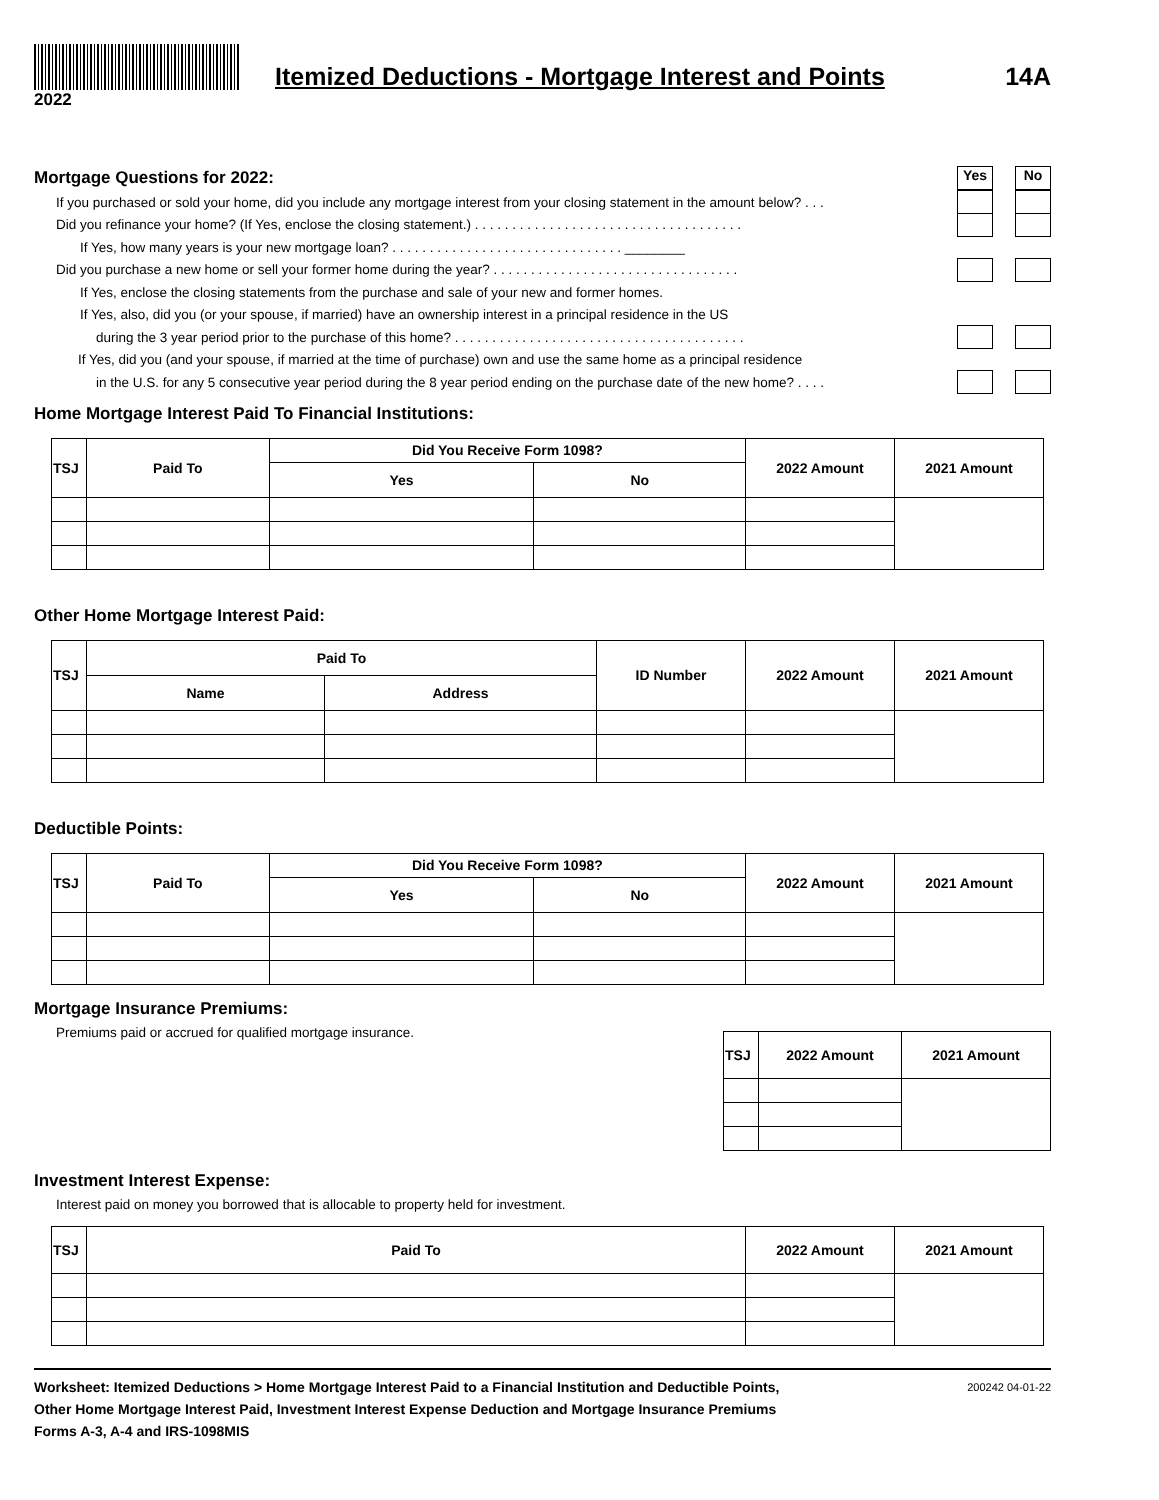2022
Itemized Deductions - Mortgage Interest and Points
14A
Mortgage Questions for 2022:
Yes No
If you purchased or sold your home, did you include any mortgage interest from your closing statement in the amount below? . . .
Did you refinance your home? (If Yes, enclose the closing statement.) . . . . . . . . . . . . . . . . . . . . . . . . . . . . . . . . . . . .
If Yes, how many years is your new mortgage loan? . . . . . . . . . . . . . . . . . . . . . . . . . . . . . . . ________
Did you purchase a new home or sell your former home during the year? . . . . . . . . . . . . . . . . . . . . . . . . . . . . . . . . .
If Yes, enclose the closing statements from the purchase and sale of your new and former homes.
If Yes, also, did you (or your spouse, if married) have an ownership interest in a principal residence in the US
during the 3 year period prior to the purchase of this home? . . . . . . . . . . . . . . . . . . . . . . . . . . . . . . . . . . . . . . .
If Yes, did you (and your spouse, if married at the time of purchase) own and use the same home as a principal residence
in the U.S. for any 5 consecutive year period during the 8 year period ending on the purchase date of the new home? . . . .
Home Mortgage Interest Paid To Financial Institutions:
| TSJ | Paid To | Did You Receive Form 1098? | | 2022 Amount | 2021 Amount |
| --- | --- | --- | --- | --- | --- |
| | | Yes | No | | |
Other Home Mortgage Interest Paid:
| TSJ | Paid To | | ID Number | 2022 Amount | 2021 Amount |
| --- | --- | --- | --- | --- | --- |
| | Name | Address | | | |
Deductible Points:
| TSJ | Paid To | Did You Receive Form 1098? | | 2022 Amount | 2021 Amount |
| --- | --- | --- | --- | --- | --- |
| | | Yes | No | | |
Mortgage Insurance Premiums:
Premiums paid or accrued for qualified mortgage insurance.
| TSJ | 2022 Amount | 2021 Amount |
| --- | --- | --- |
Investment Interest Expense:
Interest paid on money you borrowed that is allocable to property held for investment.
| TSJ | Paid To | 2022 Amount | 2021 Amount |
| --- | --- | --- | --- |
Worksheet: Itemized Deductions > Home Mortgage Interest Paid to a Financial Institution and Deductible Points,
Other Home Mortgage Interest Paid, Investment Interest Expense Deduction and Mortgage Insurance Premiums
Forms A-3, A-4 and IRS-1098MIS
200242 04-01-22